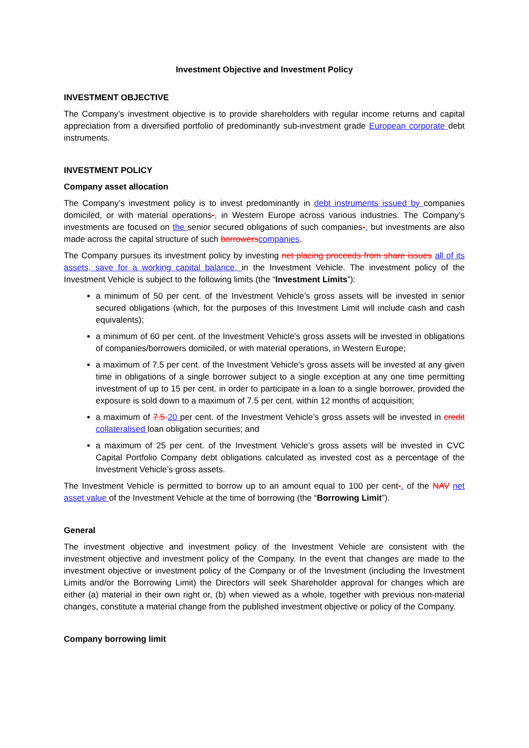Investment Objective and Investment Policy
INVESTMENT OBJECTIVE
The Company’s investment objective is to provide shareholders with regular income returns and capital appreciation from a diversified portfolio of predominantly sub-investment grade European corporate debt instruments.
INVESTMENT POLICY
Company asset allocation
The Company’s investment policy is to invest predominantly in debt instruments issued by companies domiciled, or with material operations-, in Western Europe across various industries. The Company’s investments are focused on the senior secured obligations of such companies-, but investments are also made across the capital structure of such borrowers companies.
The Company pursues its investment policy by investing net placing proceeds from share issues all of its assets, save for a working capital balance, in the Investment Vehicle. The investment policy of the Investment Vehicle is subject to the following limits (the “Investment Limits”):
a minimum of 50 per cent. of the Investment Vehicle’s gross assets will be invested in senior secured obligations (which, for the purposes of this Investment Limit will include cash and cash equivalents);
a minimum of 60 per cent. of the Investment Vehicle’s gross assets will be invested in obligations of companies/borrowers domiciled, or with material operations, in Western Europe;
a maximum of 7.5 per cent. of the Investment Vehicle’s gross assets will be invested at any given time in obligations of a single borrower subject to a single exception at any one time permitting investment of up to 15 per cent. in order to participate in a loan to a single borrower, provided the exposure is sold down to a maximum of 7.5 per cent. within 12 months of acquisition;
a maximum of 7.5 20 per cent. of the Investment Vehicle’s gross assets will be invested in credit collateralised loan obligation securities; and
a maximum of 25 per cent. of the Investment Vehicle’s gross assets will be invested in CVC Capital Portfolio Company debt obligations calculated as invested cost as a percentage of the Investment Vehicle’s gross assets.
The Investment Vehicle is permitted to borrow up to an amount equal to 100 per cent-. of the NAV net asset value of the Investment Vehicle at the time of borrowing (the “Borrowing Limit”).
General
The investment objective and investment policy of the Investment Vehicle are consistent with the investment objective and investment policy of the Company. In the event that changes are made to the investment objective or investment policy of the Company or of the Investment (including the Investment Limits and/or the Borrowing Limit) the Directors will seek Shareholder approval for changes which are either (a) material in their own right or, (b) when viewed as a whole, together with previous non-material changes, constitute a material change from the published investment objective or policy of the Company.
Company borrowing limit